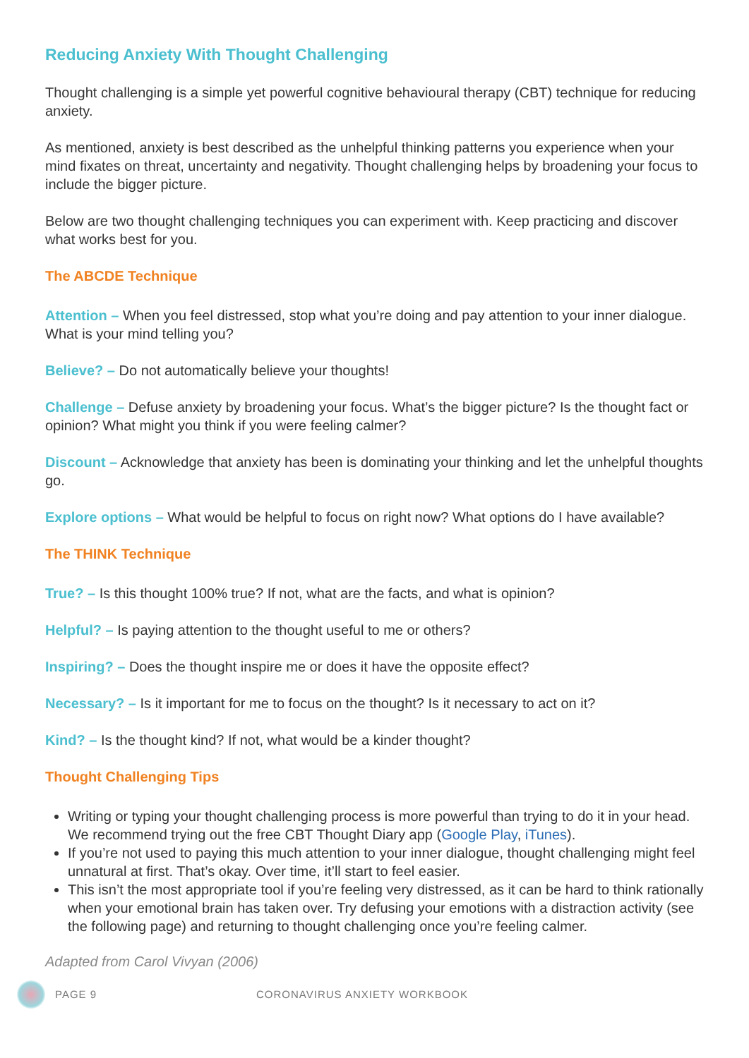Reducing Anxiety With Thought Challenging
Thought challenging is a simple yet powerful cognitive behavioural therapy (CBT) technique for reducing anxiety.
As mentioned, anxiety is best described as the unhelpful thinking patterns you experience when your mind fixates on threat, uncertainty and negativity. Thought challenging helps by broadening your focus to include the bigger picture.
Below are two thought challenging techniques you can experiment with. Keep practicing and discover what works best for you.
The ABCDE Technique
Attention – When you feel distressed, stop what you’re doing and pay attention to your inner dialogue. What is your mind telling you?
Believe? – Do not automatically believe your thoughts!
Challenge – Defuse anxiety by broadening your focus. What’s the bigger picture? Is the thought fact or opinion? What might you think if you were feeling calmer?
Discount – Acknowledge that anxiety has been is dominating your thinking and let the unhelpful thoughts go.
Explore options – What would be helpful to focus on right now? What options do I have available?
The THINK Technique
True? – Is this thought 100% true? If not, what are the facts, and what is opinion?
Helpful? – Is paying attention to the thought useful to me or others?
Inspiring? – Does the thought inspire me or does it have the opposite effect?
Necessary? – Is it important for me to focus on the thought? Is it necessary to act on it?
Kind? – Is the thought kind? If not, what would be a kinder thought?
Thought Challenging Tips
Writing or typing your thought challenging process is more powerful than trying to do it in your head. We recommend trying out the free CBT Thought Diary app (Google Play, iTunes).
If you’re not used to paying this much attention to your inner dialogue, thought challenging might feel unnatural at first. That’s okay. Over time, it’ll start to feel easier.
This isn’t the most appropriate tool if you’re feeling very distressed, as it can be hard to think rationally when your emotional brain has taken over. Try defusing your emotions with a distraction activity (see the following page) and returning to thought challenging once you’re feeling calmer.
Adapted from Carol Vivyan (2006)
PAGE 9 CORONAVIRUS ANXIETY WORKBOOK